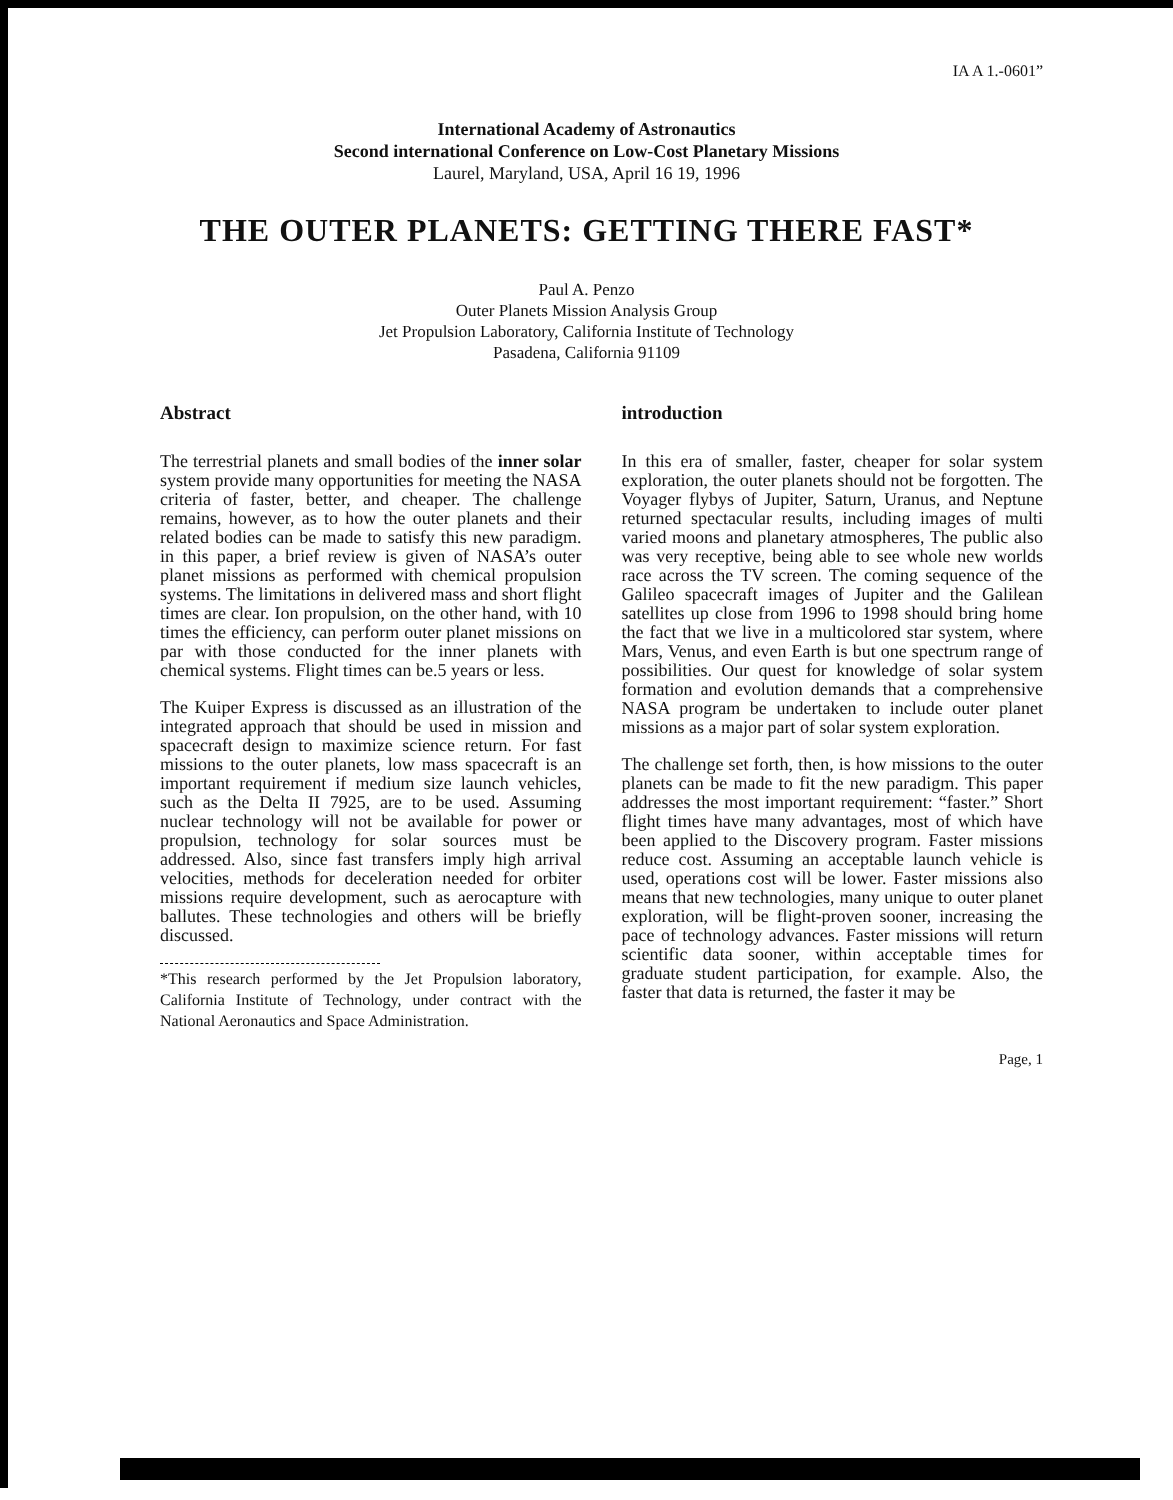IA A 1.-0601”
International Academy of Astronautics
Second international Conference on Low-Cost Planetary Missions
Laurel, Maryland, USA, April 16 19, 1996
THE OUTER PLANETS: GETTING THERE FAST*
Paul A. Penzo
Outer Planets Mission Analysis Group
Jet Propulsion Laboratory, California Institute of Technology
Pasadena, California 91109
Abstract
The terrestrial planets and small bodies of the inner solar system provide many opportunities for meeting the NASA criteria of faster, better, and cheaper. The challenge remains, however, as to how the outer planets and their related bodies can be made to satisfy this new paradigm. in this paper, a brief review is given of NASA’s outer planet missions as performed with chemical propulsion systems. The limitations in delivered mass and short flight times are clear. Ion propulsion, on the other hand, with 10 times the efficiency, can perform outer planet missions on par with those conducted for the inner planets with chemical systems. Flight times can be.5 years or less.
The Kuiper Express is discussed as an illustration of the integrated approach that should be used in mission and spacecraft design to maximize science return. For fast missions to the outer planets, low mass spacecraft is an important requirement if medium size launch vehicles, such as the Delta II 7925, are to be used. Assuming nuclear technology will not be available for power or propulsion, technology for solar sources must be addressed. Also, since fast transfers imply high arrival velocities, methods for deceleration needed for orbiter missions require development, such as aerocapture with ballutes. These technologies and others will be briefly discussed.
*This research performed by the Jet Propulsion laboratory, California Institute of Technology, under contract with the National Aeronautics and Space Administration.
introduction
In this era of smaller, faster, cheaper for solar system exploration, the outer planets should not be forgotten. The Voyager flybys of Jupiter, Saturn, Uranus, and Neptune returned spectacular results, including images of multi varied moons and planetary atmospheres, The public also was very receptive, being able to see whole new worlds race across the TV screen. The coming sequence of the Galileo spacecraft images of Jupiter and the Galilean satellites up close from 1996 to 1998 should bring home the fact that we live in a multicolored star system, where Mars, Venus, and even Earth is but one spectrum range of possibilities. Our quest for knowledge of solar system formation and evolution demands that a comprehensive NASA program be undertaken to include outer planet missions as a major part of solar system exploration.
The challenge set forth, then, is how missions to the outer planets can be made to fit the new paradigm. This paper addresses the most important requirement: “faster.” Short flight times have many advantages, most of which have been applied to the Discovery program. Faster missions reduce cost. Assuming an acceptable launch vehicle is used, operations cost will be lower. Faster missions also means that new technologies, many unique to outer planet exploration, will be flight-proven sooner, increasing the pace of technology advances. Faster missions will return scientific data sooner, within acceptable times for graduate student participation, for example. Also, the faster that data is returned, the faster it may be
Page, 1